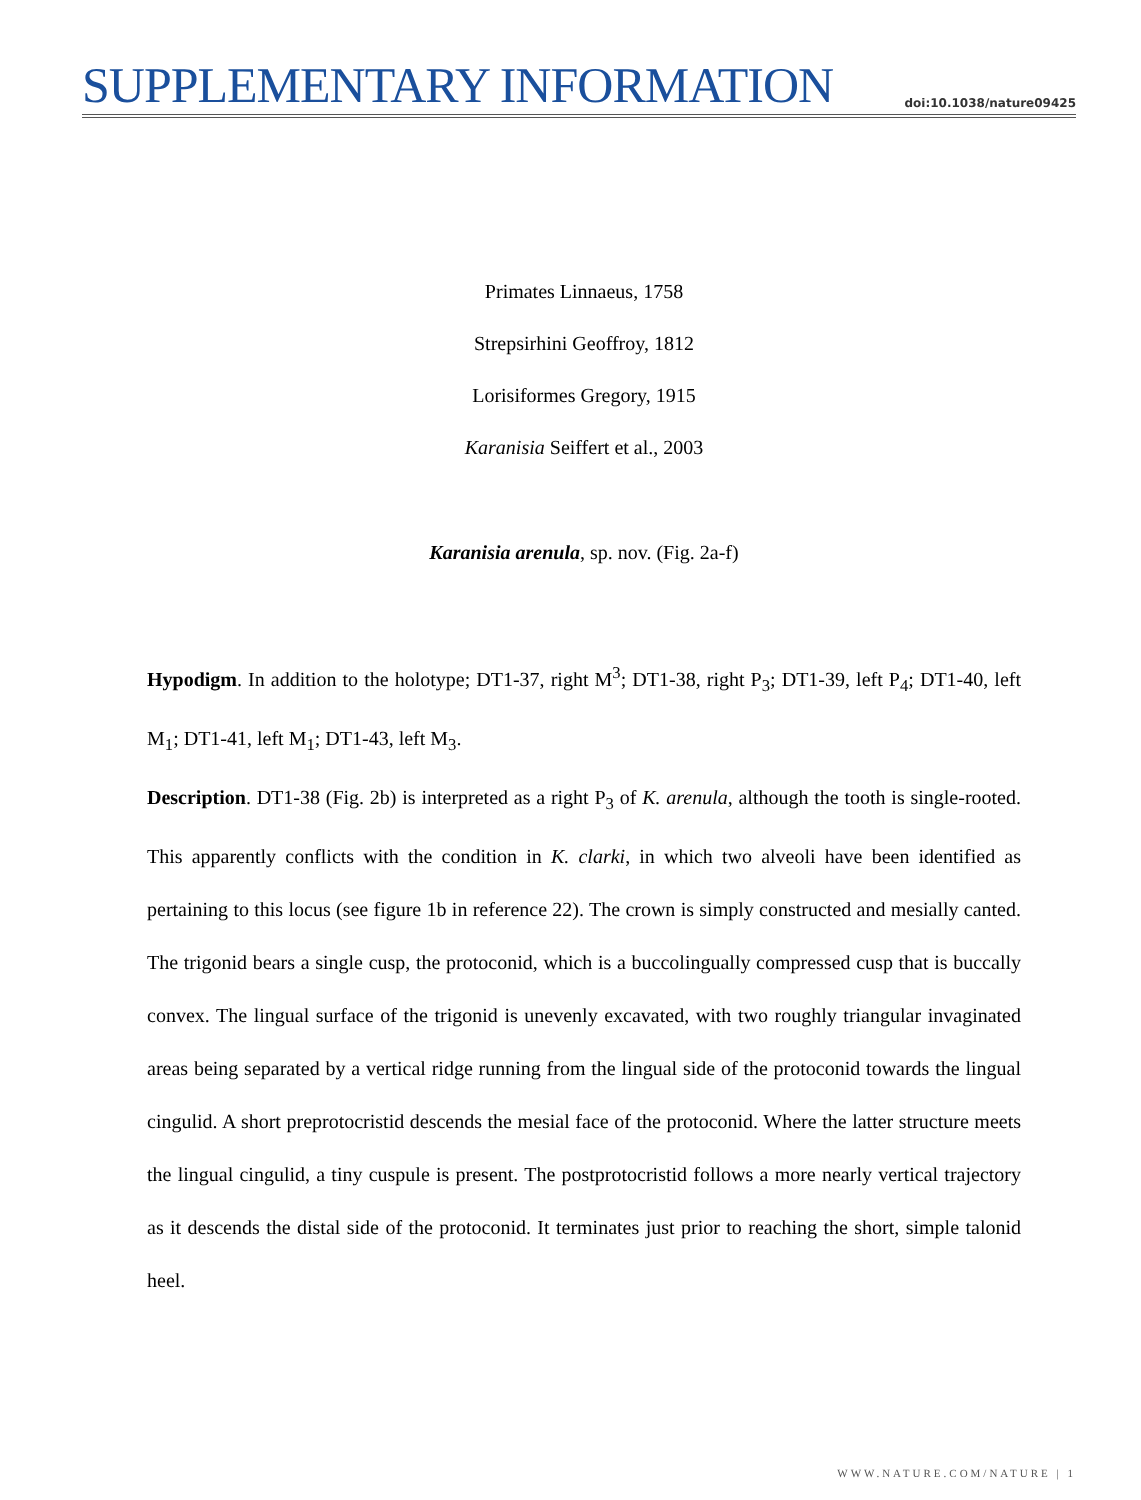SUPPLEMENTARY INFORMATION
doi:10.1038/nature09425
Primates Linnaeus, 1758
Strepsirhini Geoffroy, 1812
Lorisiformes Gregory, 1915
Karanisia Seiffert et al., 2003
Karanisia arenula, sp. nov. (Fig. 2a-f)
Hypodigm. In addition to the holotype; DT1-37, right M<sup>3</sup>; DT1-38, right P<sub>3</sub>; DT1-39, left P<sub>4</sub>; DT1-40, left M<sub>1</sub>; DT1-41, left M<sub>1</sub>; DT1-43, left M<sub>3</sub>.
Description. DT1-38 (Fig. 2b) is interpreted as a right P<sub>3</sub> of K. arenula, although the tooth is single-rooted. This apparently conflicts with the condition in K. clarki, in which two alveoli have been identified as pertaining to this locus (see figure 1b in reference 22). The crown is simply constructed and mesially canted. The trigonid bears a single cusp, the protoconid, which is a buccolingually compressed cusp that is buccally convex. The lingual surface of the trigonid is unevenly excavated, with two roughly triangular invaginated areas being separated by a vertical ridge running from the lingual side of the protoconid towards the lingual cingulid. A short preprotocristid descends the mesial face of the protoconid. Where the latter structure meets the lingual cingulid, a tiny cuspule is present. The postprotocristid follows a more nearly vertical trajectory as it descends the distal side of the protoconid. It terminates just prior to reaching the short, simple talonid heel.
WWW.NATURE.COM/NATURE | 1